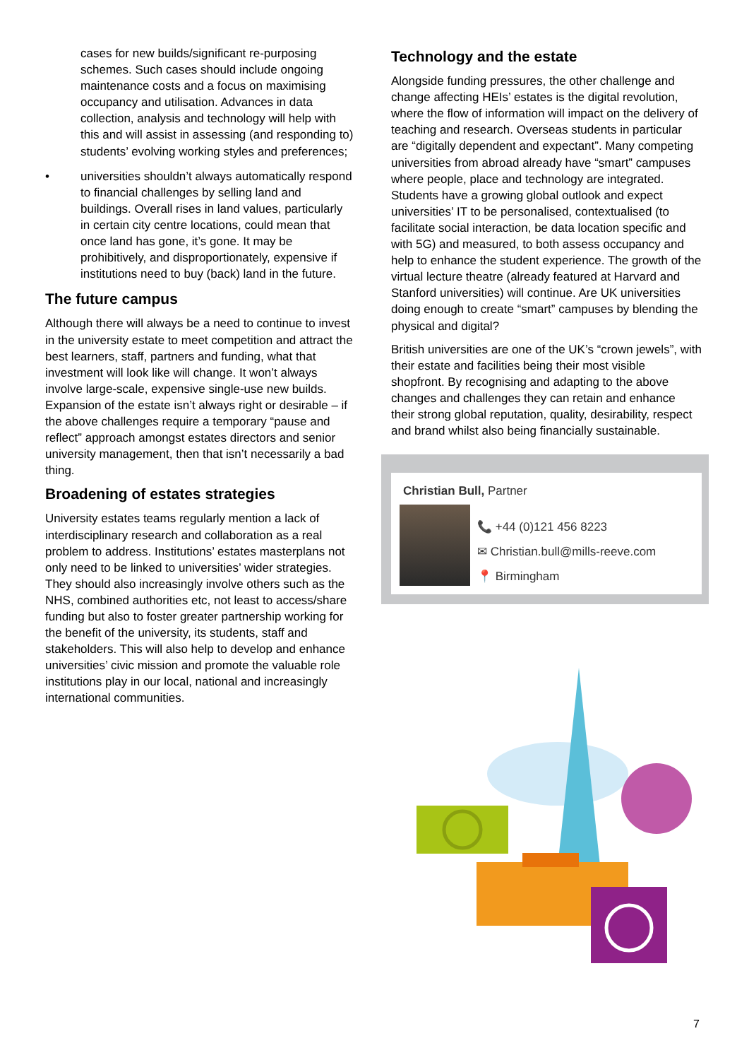cases for new builds/significant re-purposing schemes. Such cases should include ongoing maintenance costs and a focus on maximising occupancy and utilisation. Advances in data collection, analysis and technology will help with this and will assist in assessing (and responding to) students’ evolving working styles and preferences;
• universities shouldn’t always automatically respond to financial challenges by selling land and buildings. Overall rises in land values, particularly in certain city centre locations, could mean that once land has gone, it’s gone. It may be prohibitively, and disproportionately, expensive if institutions need to buy (back) land in the future.
The future campus
Although there will always be a need to continue to invest in the university estate to meet competition and attract the best learners, staff, partners and funding, what that investment will look like will change. It won’t always involve large-scale, expensive single-use new builds. Expansion of the estate isn’t always right or desirable – if the above challenges require a temporary “pause and reflect” approach amongst estates directors and senior university management, then that isn’t necessarily a bad thing.
Broadening of estates strategies
University estates teams regularly mention a lack of interdisciplinary research and collaboration as a real problem to address. Institutions’ estates masterplans not only need to be linked to universities’ wider strategies. They should also increasingly involve others such as the NHS, combined authorities etc, not least to access/share funding but also to foster greater partnership working for the benefit of the university, its students, staff and stakeholders. This will also help to develop and enhance universities’ civic mission and promote the valuable role institutions play in our local, national and increasingly international communities.
Technology and the estate
Alongside funding pressures, the other challenge and change affecting HEIs’ estates is the digital revolution, where the flow of information will impact on the delivery of teaching and research. Overseas students in particular are “digitally dependent and expectant”. Many competing universities from abroad already have “smart” campuses where people, place and technology are integrated. Students have a growing global outlook and expect universities’ IT to be personalised, contextualised (to facilitate social interaction, be data location specific and with 5G) and measured, to both assess occupancy and help to enhance the student experience. The growth of the virtual lecture theatre (already featured at Harvard and Stanford universities) will continue. Are UK universities doing enough to create “smart” campuses by blending the physical and digital?
British universities are one of the UK’s “crown jewels”, with their estate and facilities being their most visible shopfront. By recognising and adapting to the above changes and challenges they can retain and enhance their strong global reputation, quality, desirability, respect and brand whilst also being financially sustainable.
Christian Bull, Partner
📞 +44 (0)121 456 8223
✉ Christian.bull@mills-reeve.com
📍 Birmingham
7